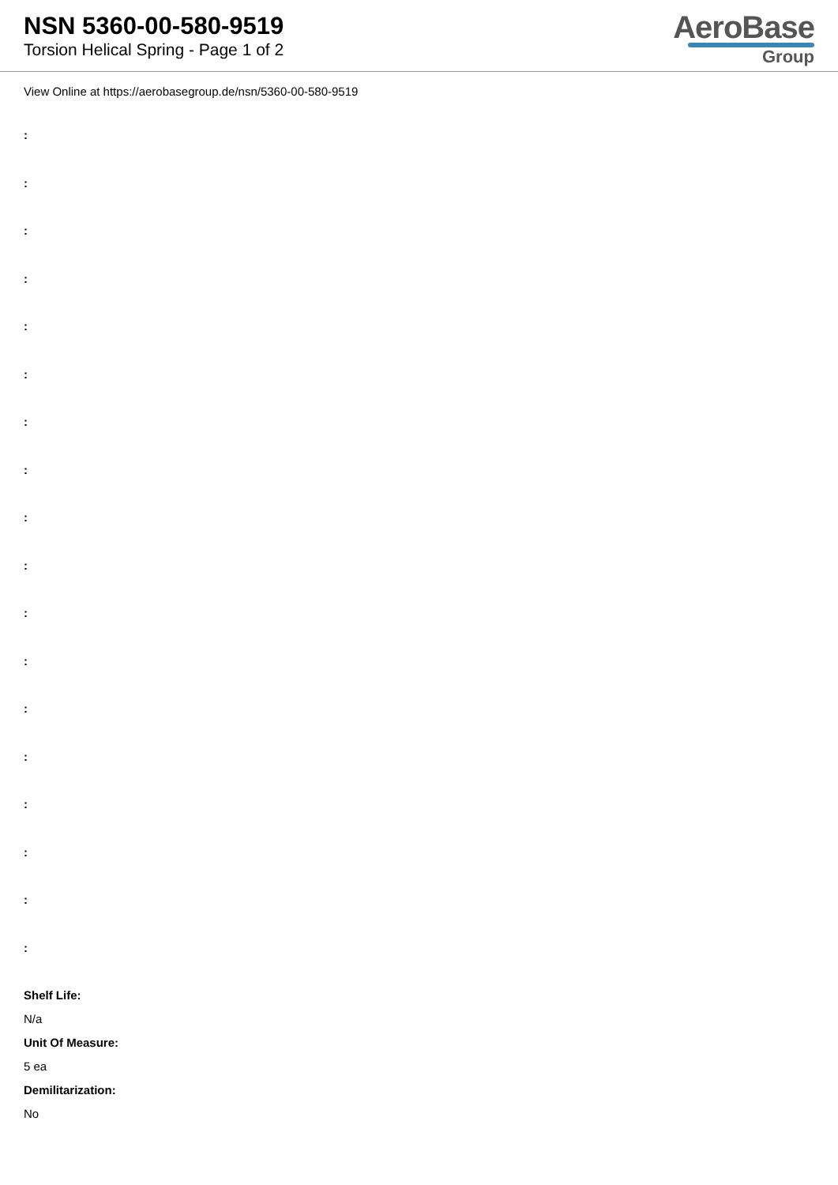NSN 5360-00-580-9519
Torsion Helical Spring - Page 1 of 2
AeroBase
Group
View Online at https://aerobasegroup.de/nsn/5360-00-580-9519
:
:
:
:
:
:
:
:
:
:
:
:
:
:
:
:
:
:
Shelf Life:
N/a
Unit Of Measure:
5 ea
Demilitarization:
No